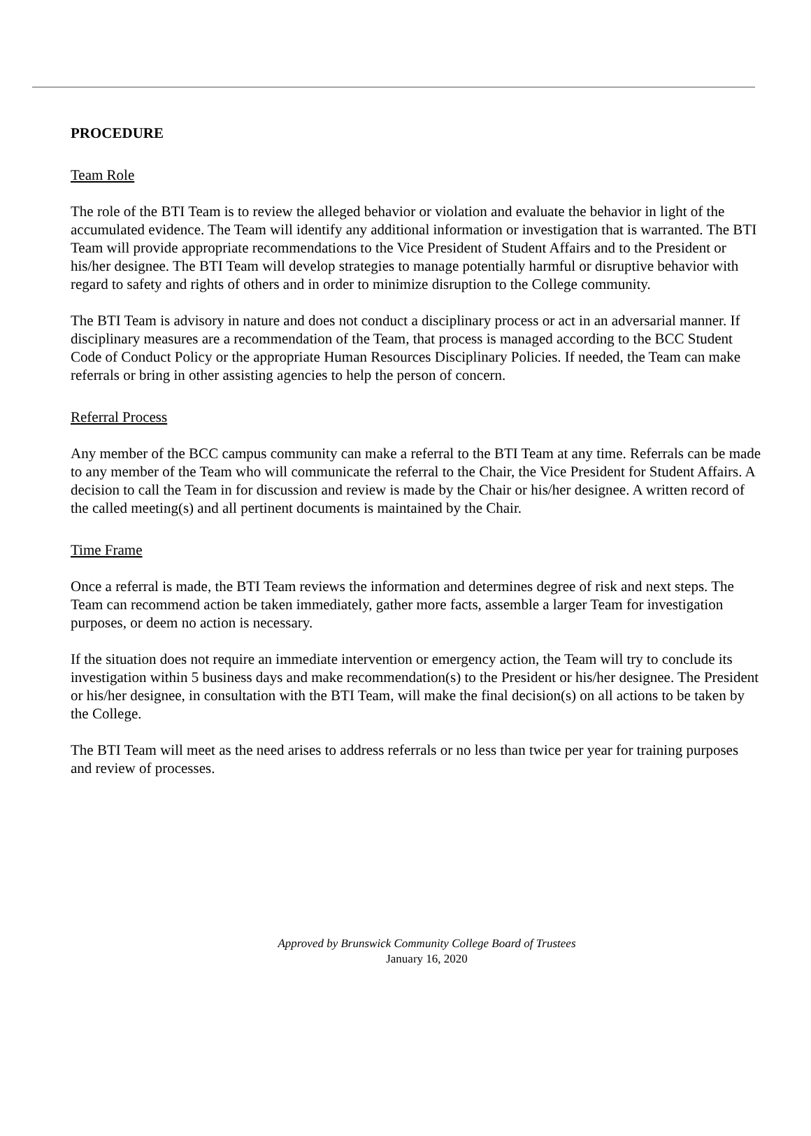PROCEDURE
Team Role
The role of the BTI Team is to review the alleged behavior or violation and evaluate the behavior in light of the accumulated evidence. The Team will identify any additional information or investigation that is warranted. The BTI Team will provide appropriate recommendations to the Vice President of Student Affairs and to the President or his/her designee. The BTI Team will develop strategies to manage potentially harmful or disruptive behavior with regard to safety and rights of others and in order to minimize disruption to the College community.
The BTI Team is advisory in nature and does not conduct a disciplinary process or act in an adversarial manner. If disciplinary measures are a recommendation of the Team, that process is managed according to the BCC Student Code of Conduct Policy or the appropriate Human Resources Disciplinary Policies. If needed, the Team can make referrals or bring in other assisting agencies to help the person of concern.
Referral Process
Any member of the BCC campus community can make a referral to the BTI Team at any time. Referrals can be made to any member of the Team who will communicate the referral to the Chair, the Vice President for Student Affairs. A decision to call the Team in for discussion and review is made by the Chair or his/her designee. A written record of the called meeting(s) and all pertinent documents is maintained by the Chair.
Time Frame
Once a referral is made, the BTI Team reviews the information and determines degree of risk and next steps. The Team can recommend action be taken immediately, gather more facts, assemble a larger Team for investigation purposes, or deem no action is necessary.
If the situation does not require an immediate intervention or emergency action, the Team will try to conclude its investigation within 5 business days and make recommendation(s) to the President or his/her designee. The President or his/her designee, in consultation with the BTI Team, will make the final decision(s) on all actions to be taken by the College.
The BTI Team will meet as the need arises to address referrals or no less than twice per year for training purposes and review of processes.
Approved by Brunswick Community College Board of Trustees
January 16, 2020